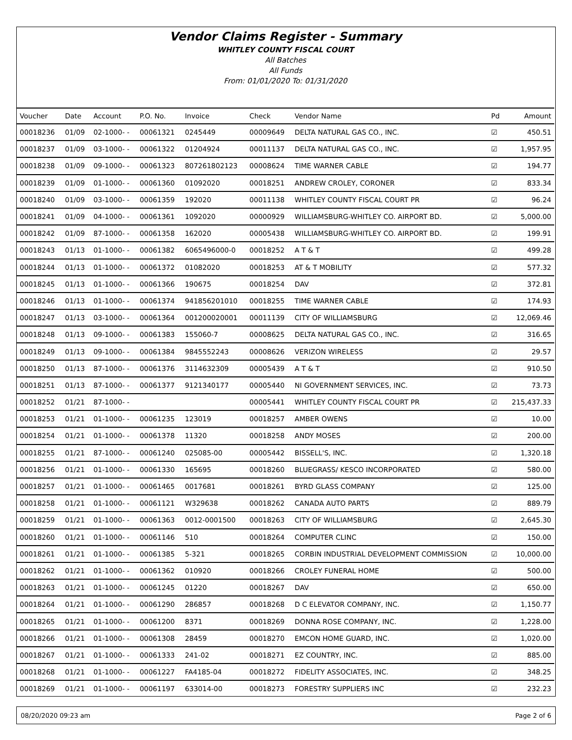Vendor Claims Register - Summary
WHITLEY COUNTY FISCAL COURT
All Batches
All Funds
From: 01/01/2020 To: 01/31/2020
| Voucher | Date | Account | P.O. No. | Invoice | Check | Vendor Name | Pd | Amount |
| --- | --- | --- | --- | --- | --- | --- | --- | --- |
| 00018236 | 01/09 | 02-1000- - | 00061321 | 0245449 | 00009649 | DELTA NATURAL GAS CO., INC. | ☑ | 450.51 |
| 00018237 | 01/09 | 03-1000- - | 00061322 | 01204924 | 00011137 | DELTA NATURAL GAS CO., INC. | ☑ | 1,957.95 |
| 00018238 | 01/09 | 09-1000- - | 00061323 | 807261802123 | 00008624 | TIME WARNER CABLE | ☑ | 194.77 |
| 00018239 | 01/09 | 01-1000- - | 00061360 | 01092020 | 00018251 | ANDREW CROLEY, CORONER | ☑ | 833.34 |
| 00018240 | 01/09 | 03-1000- - | 00061359 | 192020 | 00011138 | WHITLEY COUNTY FISCAL COURT PR | ☑ | 96.24 |
| 00018241 | 01/09 | 04-1000- - | 00061361 | 1092020 | 00000929 | WILLIAMSBURG-WHITLEY CO. AIRPORT BD. | ☑ | 5,000.00 |
| 00018242 | 01/09 | 87-1000- - | 00061358 | 162020 | 00005438 | WILLIAMSBURG-WHITLEY CO. AIRPORT BD. | ☑ | 199.91 |
| 00018243 | 01/13 | 01-1000- - | 00061382 | 6065496000-0 | 00018252 | A T & T | ☑ | 499.28 |
| 00018244 | 01/13 | 01-1000- - | 00061372 | 01082020 | 00018253 | AT & T MOBILITY | ☑ | 577.32 |
| 00018245 | 01/13 | 01-1000- - | 00061366 | 190675 | 00018254 | DAV | ☑ | 372.81 |
| 00018246 | 01/13 | 01-1000- - | 00061374 | 941856201010 | 00018255 | TIME WARNER CABLE | ☑ | 174.93 |
| 00018247 | 01/13 | 03-1000- - | 00061364 | 001200020001 | 00011139 | CITY OF WILLIAMSBURG | ☑ | 12,069.46 |
| 00018248 | 01/13 | 09-1000- - | 00061383 | 155060-7 | 00008625 | DELTA NATURAL GAS CO., INC. | ☑ | 316.65 |
| 00018249 | 01/13 | 09-1000- - | 00061384 | 9845552243 | 00008626 | VERIZON WIRELESS | ☑ | 29.57 |
| 00018250 | 01/13 | 87-1000- - | 00061376 | 3114632309 | 00005439 | A T & T | ☑ | 910.50 |
| 00018251 | 01/13 | 87-1000- - | 00061377 | 9121340177 | 00005440 | NI GOVERNMENT SERVICES, INC. | ☑ | 73.73 |
| 00018252 | 01/21 | 87-1000- - | | | 00005441 | WHITLEY COUNTY FISCAL COURT PR | ☑ | 215,437.33 |
| 00018253 | 01/21 | 01-1000- - | 00061235 | 123019 | 00018257 | AMBER OWENS | ☑ | 10.00 |
| 00018254 | 01/21 | 01-1000- - | 00061378 | 11320 | 00018258 | ANDY MOSES | ☑ | 200.00 |
| 00018255 | 01/21 | 87-1000- - | 00061240 | 025085-00 | 00005442 | BISSELL'S, INC. | ☑ | 1,320.18 |
| 00018256 | 01/21 | 01-1000- - | 00061330 | 165695 | 00018260 | BLUEGRASS/ KESCO INCORPORATED | ☑ | 580.00 |
| 00018257 | 01/21 | 01-1000- - | 00061465 | 0017681 | 00018261 | BYRD GLASS COMPANY | ☑ | 125.00 |
| 00018258 | 01/21 | 01-1000- - | 00061121 | W329638 | 00018262 | CANADA AUTO PARTS | ☑ | 889.79 |
| 00018259 | 01/21 | 01-1000- - | 00061363 | 0012-0001500 | 00018263 | CITY OF WILLIAMSBURG | ☑ | 2,645.30 |
| 00018260 | 01/21 | 01-1000- - | 00061146 | 510 | 00018264 | COMPUTER CLINC | ☑ | 150.00 |
| 00018261 | 01/21 | 01-1000- - | 00061385 | 5-321 | 00018265 | CORBIN INDUSTRIAL DEVELOPMENT COMMISSION | ☑ | 10,000.00 |
| 00018262 | 01/21 | 01-1000- - | 00061362 | 010920 | 00018266 | CROLEY FUNERAL HOME | ☑ | 500.00 |
| 00018263 | 01/21 | 01-1000- - | 00061245 | 01220 | 00018267 | DAV | ☑ | 650.00 |
| 00018264 | 01/21 | 01-1000- - | 00061290 | 286857 | 00018268 | D C ELEVATOR COMPANY, INC. | ☑ | 1,150.77 |
| 00018265 | 01/21 | 01-1000- - | 00061200 | 8371 | 00018269 | DONNA ROSE COMPANY, INC. | ☑ | 1,228.00 |
| 00018266 | 01/21 | 01-1000- - | 00061308 | 28459 | 00018270 | EMCON HOME GUARD, INC. | ☑ | 1,020.00 |
| 00018267 | 01/21 | 01-1000- - | 00061333 | 241-02 | 00018271 | EZ COUNTRY, INC. | ☑ | 885.00 |
| 00018268 | 01/21 | 01-1000- - | 00061227 | FA4185-04 | 00018272 | FIDELITY ASSOCIATES, INC. | ☑ | 348.25 |
| 00018269 | 01/21 | 01-1000- - | 00061197 | 633014-00 | 00018273 | FORESTRY SUPPLIERS INC | ☑ | 232.23 |
08/20/2020 09:23 am Page 2 of 6